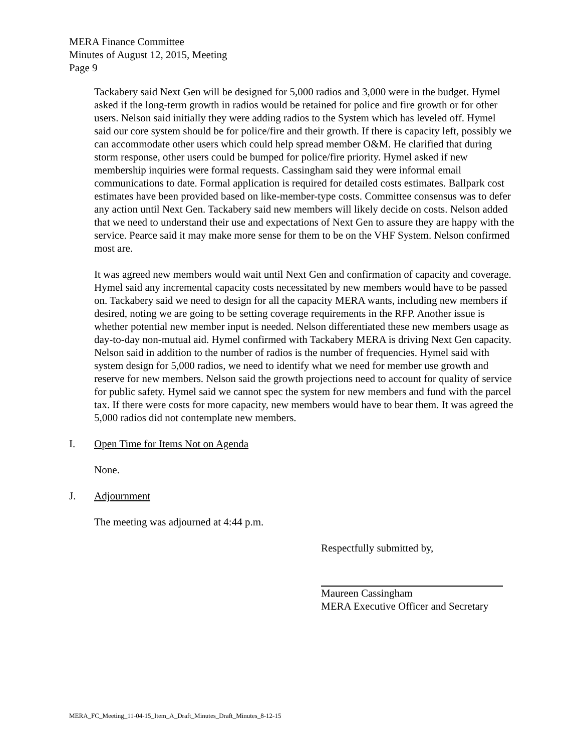MERA Finance Committee
Minutes of August 12, 2015, Meeting
Page 9
Tackabery said Next Gen will be designed for 5,000 radios and 3,000 were in the budget. Hymel asked if the long-term growth in radios would be retained for police and fire growth or for other users. Nelson said initially they were adding radios to the System which has leveled off. Hymel said our core system should be for police/fire and their growth. If there is capacity left, possibly we can accommodate other users which could help spread member O&M. He clarified that during storm response, other users could be bumped for police/fire priority. Hymel asked if new membership inquiries were formal requests. Cassingham said they were informal email communications to date. Formal application is required for detailed costs estimates. Ballpark cost estimates have been provided based on like-member-type costs. Committee consensus was to defer any action until Next Gen. Tackabery said new members will likely decide on costs. Nelson added that we need to understand their use and expectations of Next Gen to assure they are happy with the service. Pearce said it may make more sense for them to be on the VHF System. Nelson confirmed most are.
It was agreed new members would wait until Next Gen and confirmation of capacity and coverage. Hymel said any incremental capacity costs necessitated by new members would have to be passed on. Tackabery said we need to design for all the capacity MERA wants, including new members if desired, noting we are going to be setting coverage requirements in the RFP. Another issue is whether potential new member input is needed. Nelson differentiated these new members usage as day-to-day non-mutual aid. Hymel confirmed with Tackabery MERA is driving Next Gen capacity. Nelson said in addition to the number of radios is the number of frequencies. Hymel said with system design for 5,000 radios, we need to identify what we need for member use growth and reserve for new members. Nelson said the growth projections need to account for quality of service for public safety. Hymel said we cannot spec the system for new members and fund with the parcel tax. If there were costs for more capacity, new members would have to bear them. It was agreed the 5,000 radios did not contemplate new members.
I. Open Time for Items Not on Agenda
None.
J. Adjournment
The meeting was adjourned at 4:44 p.m.
Respectfully submitted by,
Maureen Cassingham
MERA Executive Officer and Secretary
MERA_FC_Meeting_11-04-15_Item_A_Draft_Minutes_Draft_Minutes_8-12-15